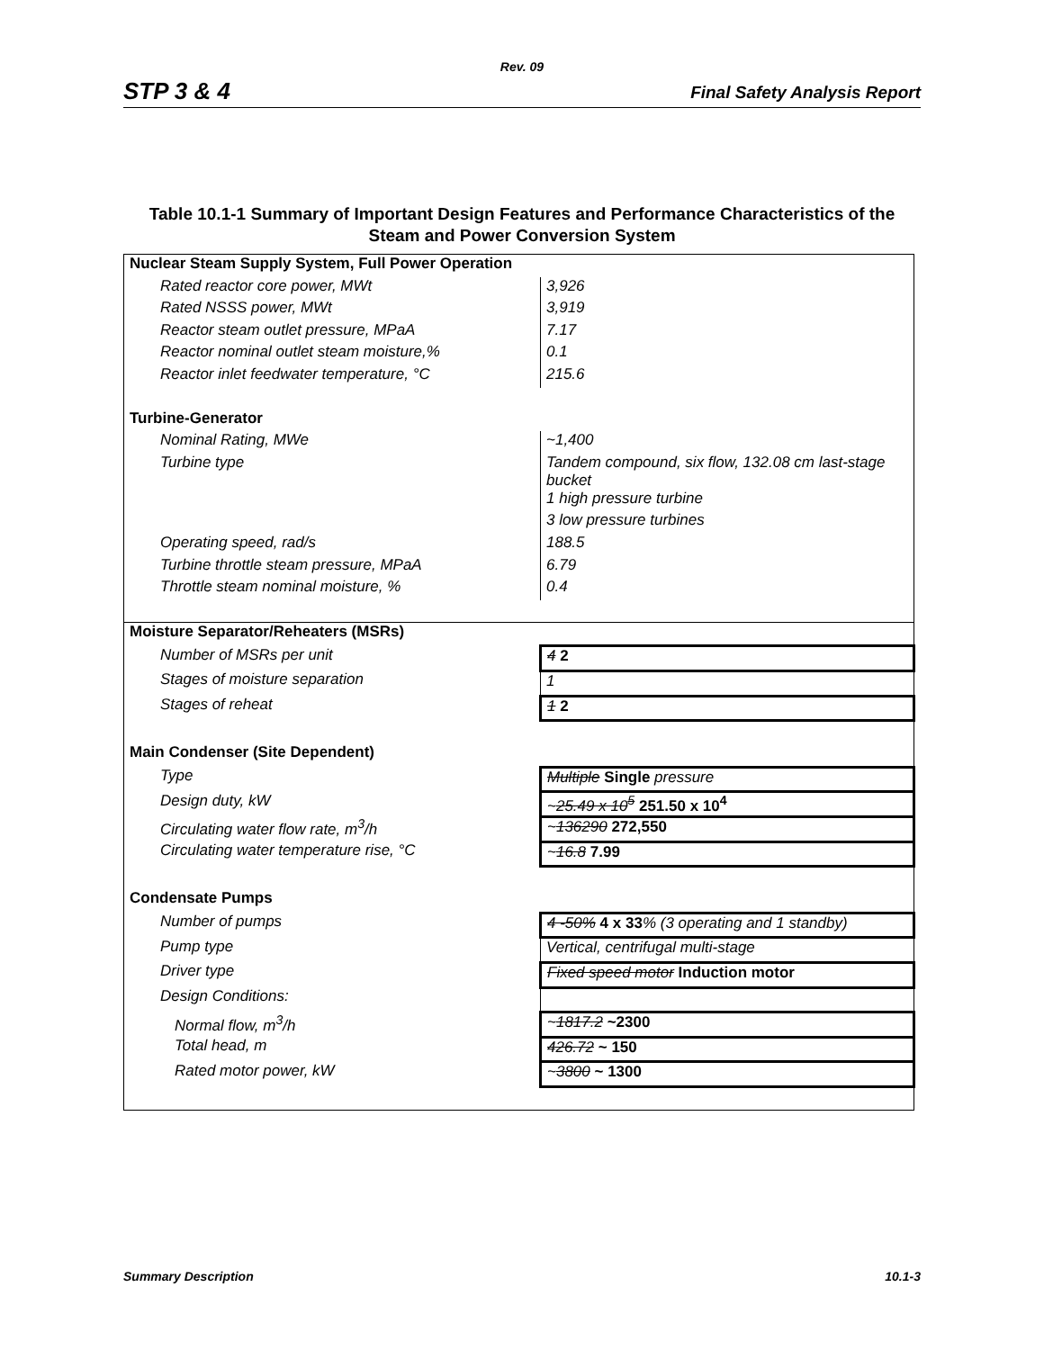Rev. 09
STP 3 & 4 Final Safety Analysis Report
Table 10.1-1 Summary of Important Design Features and Performance Characteristics of the Steam and Power Conversion System
| Nuclear Steam Supply System, Full Power Operation | |
| Rated reactor core power, MWt | 3,926 |
| Rated NSSS power, MWt | 3,919 |
| Reactor steam outlet pressure, MPaA | 7.17 |
| Reactor nominal outlet steam moisture,% | 0.1 |
| Reactor inlet feedwater temperature, °C | 215.6 |
| Turbine-Generator | |
| Nominal Rating, MWe | ~1,400 |
| Turbine type | Tandem compound, six flow, 132.08 cm last-stage bucket |
| | 1 high pressure turbine |
| | 3 low pressure turbines |
| Operating speed, rad/s | 188.5 |
| Turbine throttle steam pressure, MPaA | 6.79 |
| Throttle steam nominal moisture, % | 0.4 |
| Moisture Separator/Reheaters (MSRs) | |
| Number of MSRs per unit | 4 2 |
| Stages of moisture separation | 1 |
| Stages of reheat | 1 2 |
| Main Condenser (Site Dependent) | |
| Type | Multiple Single pressure |
| Design duty, kW | ~ 25.49 x 10<sup>5</sup> 251.50 x 10<sup>4</sup> |
| Circulating water flow rate, m<sup>3</sup>/h | ~ 136290 272,550 |
| Circulating water temperature rise, °C | ~ 16.8 7.99 |
| Condensate Pumps | |
| Number of pumps | 4 -50% 4 x 33 % (3 operating and 1 standby) |
| Pump type | Vertical, centrifugal multi-stage |
| Driver type | Fixed speed motor Induction motor |
| Design Conditions: | |
| Normal flow, m<sup>3</sup>/h | ~ 1817.2 ~2300 |
| Total head, m | 426.72 ~ 150 |
| Rated motor power, kW | ~ 3800 ~ 1300 |
Summary Description 10.1-3